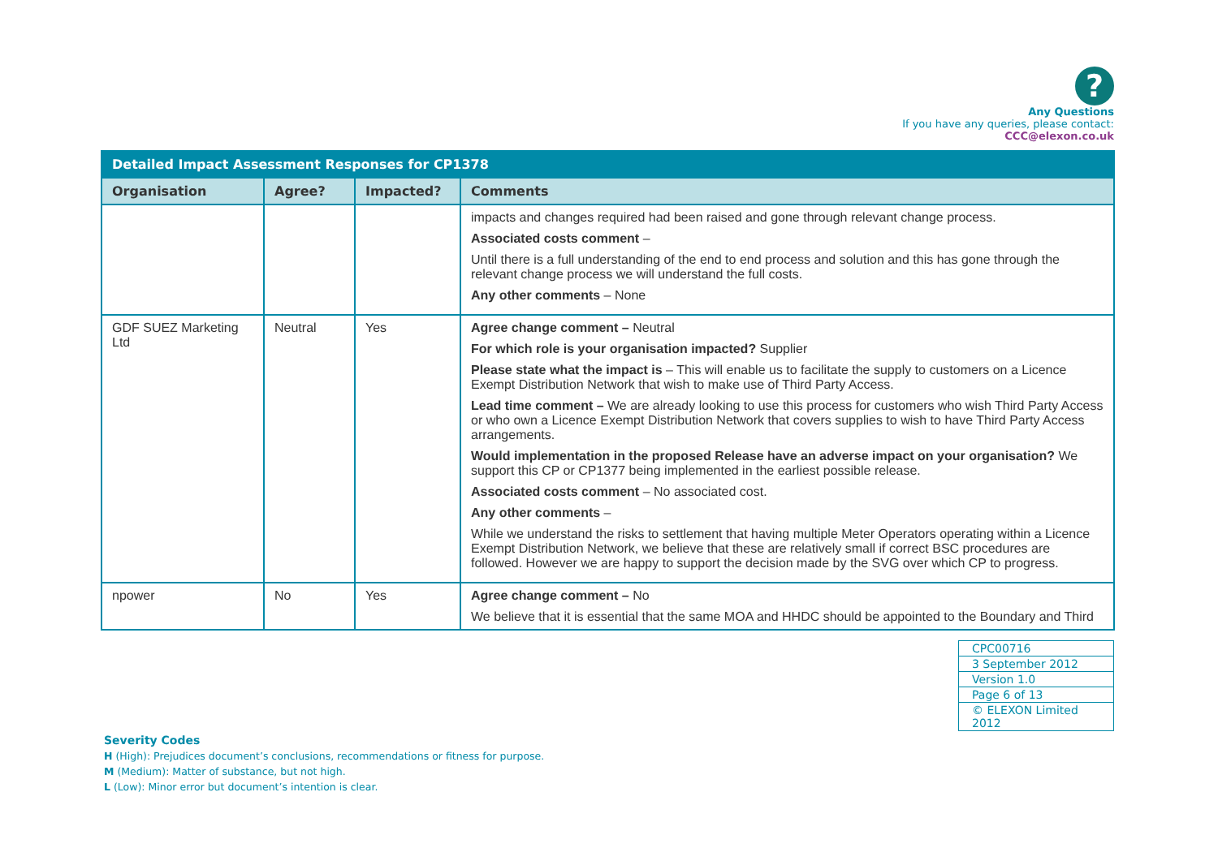?
Any Questions
If you have any queries, please contact:
CCC@elexon.co.uk
| Detailed Impact Assessment Responses for CP1378 | | | |
| --- | --- | --- | --- |
| Organisation | Agree? | Impacted? | Comments |
| | | | impacts and changes required had been raised and gone through relevant change process. Associated costs comment – Until there is a full understanding of the end to end process and solution and this has gone through the relevant change process we will understand the full costs. Any other comments – None |
| GDF SUEZ Marketing Ltd | Neutral | Yes | Agree change comment – Neutral For which role is your organisation impacted? Supplier Please state what the impact is – This will enable us to facilitate the supply to customers on a Licence Exempt Distribution Network that wish to make use of Third Party Access. Lead time comment – We are already looking to use this process for customers who wish Third Party Access or who own a Licence Exempt Distribution Network that covers supplies to wish to have Third Party Access arrangements. Would implementation in the proposed Release have an adverse impact on your organisation? We support this CP or CP1377 being implemented in the earliest possible release. Associated costs comment – No associated cost. Any other comments – While we understand the risks to settlement that having multiple Meter Operators operating within a Licence Exempt Distribution Network, we believe that these are relatively small if correct BSC procedures are followed. However we are happy to support the decision made by the SVG over which CP to progress. |
| npower | No | Yes | Agree change comment – No We believe that it is essential that the same MOA and HHDC should be appointed to the Boundary and Third |
| CPC00716 |
| 3 September 2012 |
| Version 1.0 |
| Page 6 of 13 |
| © ELEXON Limited 2012 |
Severity Codes
H (High): Prejudices document’s conclusions, recommendations or fitness for purpose.
M (Medium): Matter of substance, but not high.
L (Low): Minor error but document’s intention is clear.